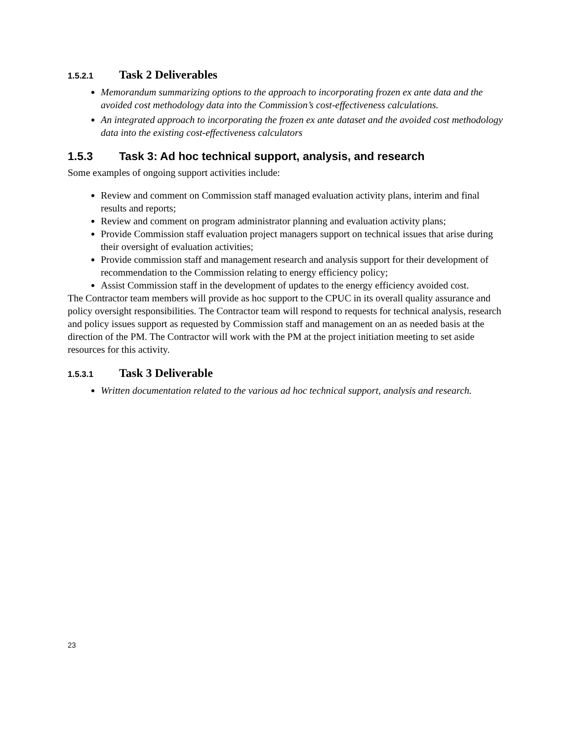1.5.2.1 Task 2 Deliverables
Memorandum summarizing options to the approach to incorporating frozen ex ante data and the avoided cost methodology data into the Commission’s cost-effectiveness calculations.
An integrated approach to incorporating the frozen ex ante dataset and the avoided cost methodology data into the existing cost-effectiveness calculators
1.5.3 Task 3: Ad hoc technical support, analysis, and research
Some examples of ongoing support activities include:
Review and comment on Commission staff managed evaluation activity plans, interim and final results and reports;
Review and comment on program administrator planning and evaluation activity plans;
Provide Commission staff evaluation project managers support on technical issues that arise during their oversight of evaluation activities;
Provide commission staff and management research and analysis support for their development of recommendation to the Commission relating to energy efficiency policy;
Assist Commission staff in the development of updates to the energy efficiency avoided cost.
The Contractor team members will provide as hoc support to the CPUC in its overall quality assurance and policy oversight responsibilities. The Contractor team will respond to requests for technical analysis, research and policy issues support as requested by Commission staff and management on an as needed basis at the direction of the PM. The Contractor will work with the PM at the project initiation meeting to set aside resources for this activity.
1.5.3.1 Task 3 Deliverable
Written documentation related to the various ad hoc technical support, analysis and research.
23